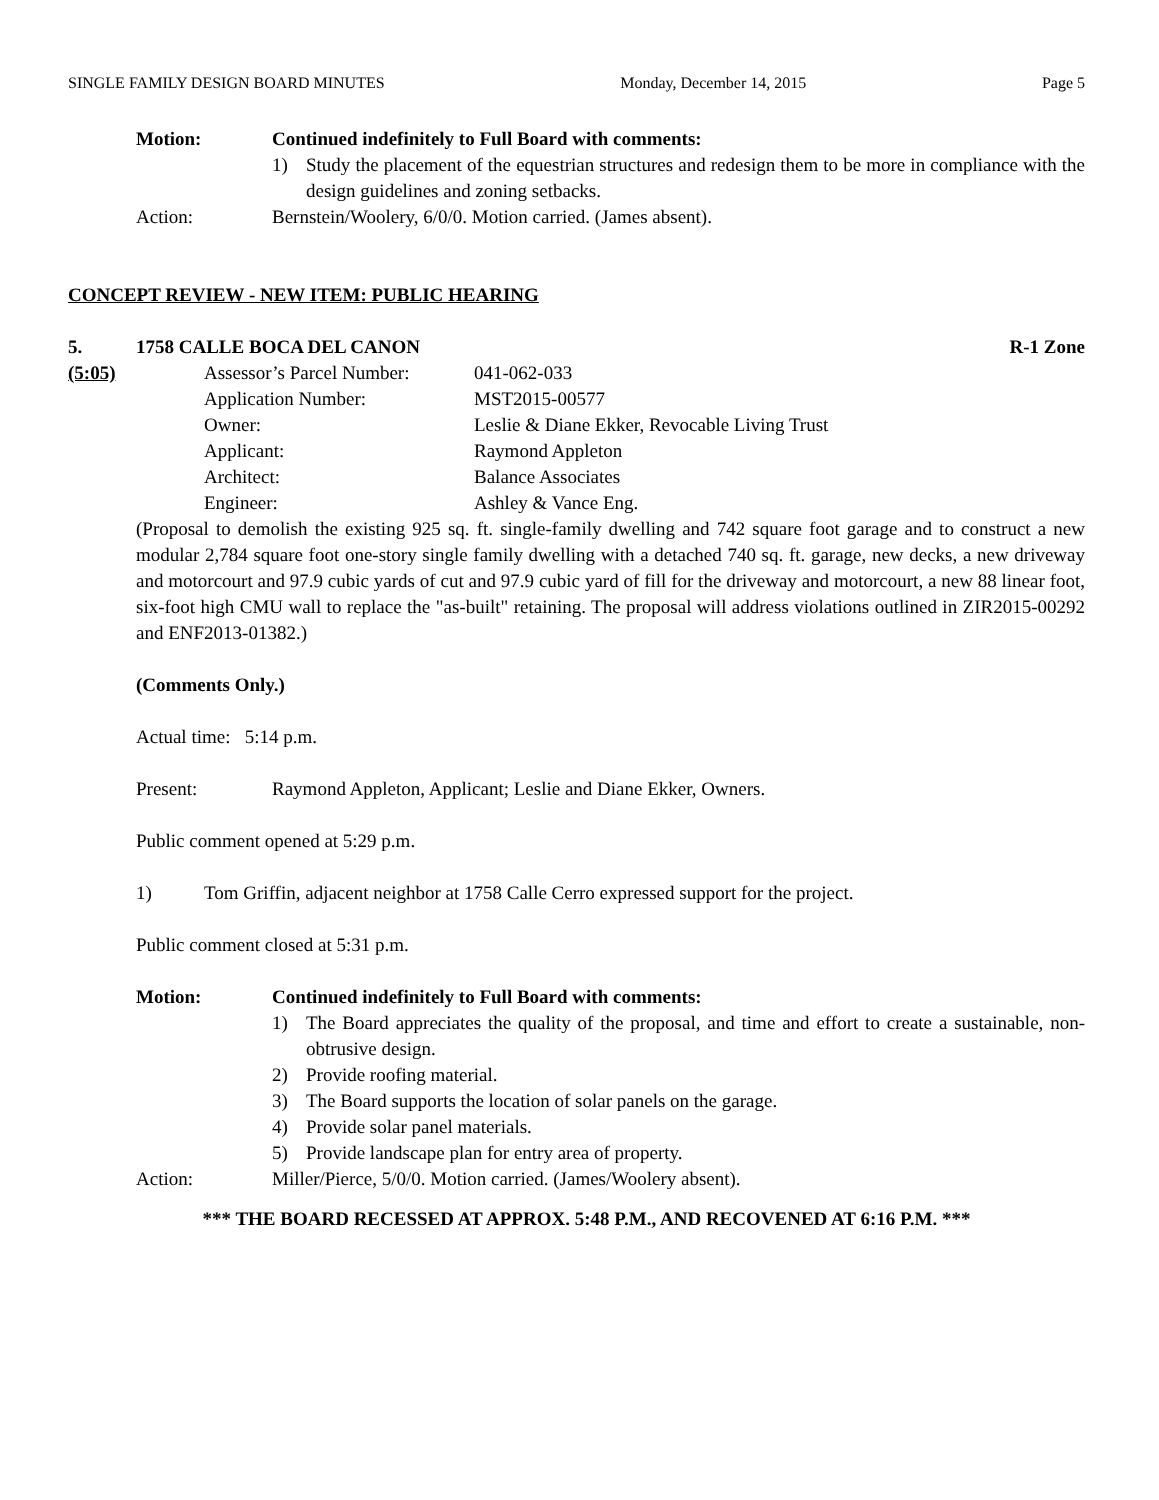SINGLE FAMILY DESIGN BOARD MINUTES Monday, December 14, 2015 Page 5
Motion: Continued indefinitely to Full Board with comments:
1) Study the placement of the equestrian structures and redesign them to be more in compliance with the design guidelines and zoning setbacks.
Action: Bernstein/Woolery, 6/0/0. Motion carried. (James absent).
CONCEPT REVIEW - NEW ITEM: PUBLIC HEARING
5. 1758 CALLE BOCA DEL CANON R-1 Zone
(5:05) Assessor’s Parcel Number: 041-062-033
Application Number: MST2015-00577
Owner: Leslie & Diane Ekker, Revocable Living Trust
Applicant: Raymond Appleton
Architect: Balance Associates
Engineer: Ashley & Vance Eng.
(Proposal to demolish the existing 925 sq. ft. single-family dwelling and 742 square foot garage and to construct a new modular 2,784 square foot one-story single family dwelling with a detached 740 sq. ft. garage, new decks, a new driveway and motorcourt and 97.9 cubic yards of cut and 97.9 cubic yard of fill for the driveway and motorcourt, a new 88 linear foot, six-foot high CMU wall to replace the "as-built" retaining. The proposal will address violations outlined in ZIR2015-00292 and ENF2013-01382.)
(Comments Only.)
Actual time: 5:14 p.m.
Present: Raymond Appleton, Applicant; Leslie and Diane Ekker, Owners.
Public comment opened at 5:29 p.m.
1) Tom Griffin, adjacent neighbor at 1758 Calle Cerro expressed support for the project.
Public comment closed at 5:31 p.m.
Motion: Continued indefinitely to Full Board with comments:
1) The Board appreciates the quality of the proposal, and time and effort to create a sustainable, non-obtrusive design.
2) Provide roofing material.
3) The Board supports the location of solar panels on the garage.
4) Provide solar panel materials.
5) Provide landscape plan for entry area of property.
Action: Miller/Pierce, 5/0/0. Motion carried. (James/Woolery absent).
*** THE BOARD RECESSED AT APPROX. 5:48 P.M., AND RECOVENED AT 6:16 P.M. ***